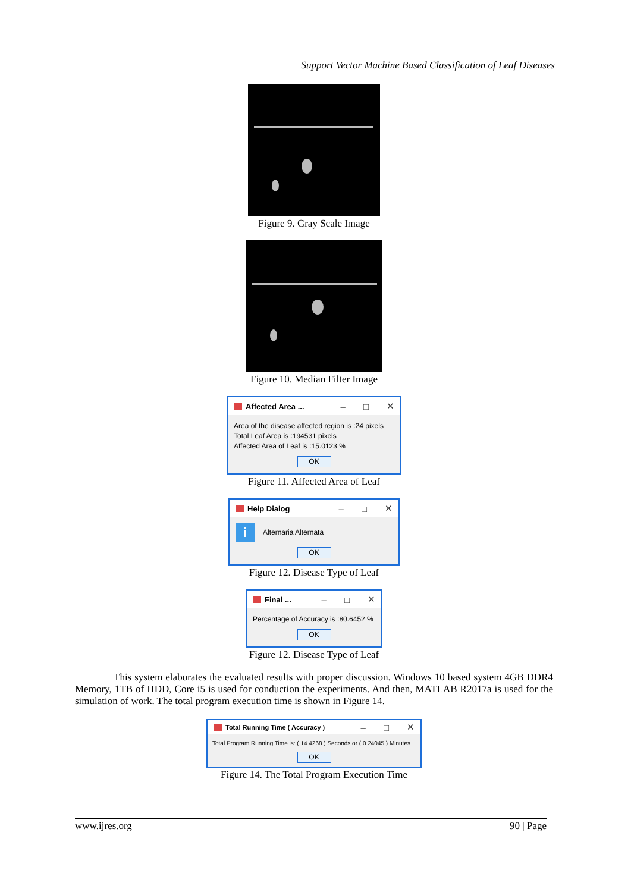Support Vector Machine Based Classification of Leaf Diseases
Figure 9. Gray Scale Image
Figure 10. Median Filter Image
Affected Area ... – □ ✕
Area of the disease affected region is :24 pixels
Total Leaf Area is :194531 pixels
Affected Area of Leaf is :15.0123 %
OK
Figure 11. Affected Area of Leaf
Help Dialog – □ ✕
i Alternaria Alternata
OK
Figure 12. Disease Type of Leaf
Final ... – □ ✕
Percentage of Accuracy is :80.6452 %
OK
Figure 12. Disease Type of Leaf
This system elaborates the evaluated results with proper discussion. Windows 10 based system 4GB DDR4 Memory, 1TB of HDD, Core i5 is used for conduction the experiments. And then, MATLAB R2017a is used for the simulation of work. The total program execution time is shown in Figure 14.
Total Running Time ( Accuracy ) – □ ✕
Total Program Running Time is: ( 14.4268 ) Seconds or ( 0.24045 ) Minutes
OK
Figure 14. The Total Program Execution Time
www.ijres.org 90 | Page